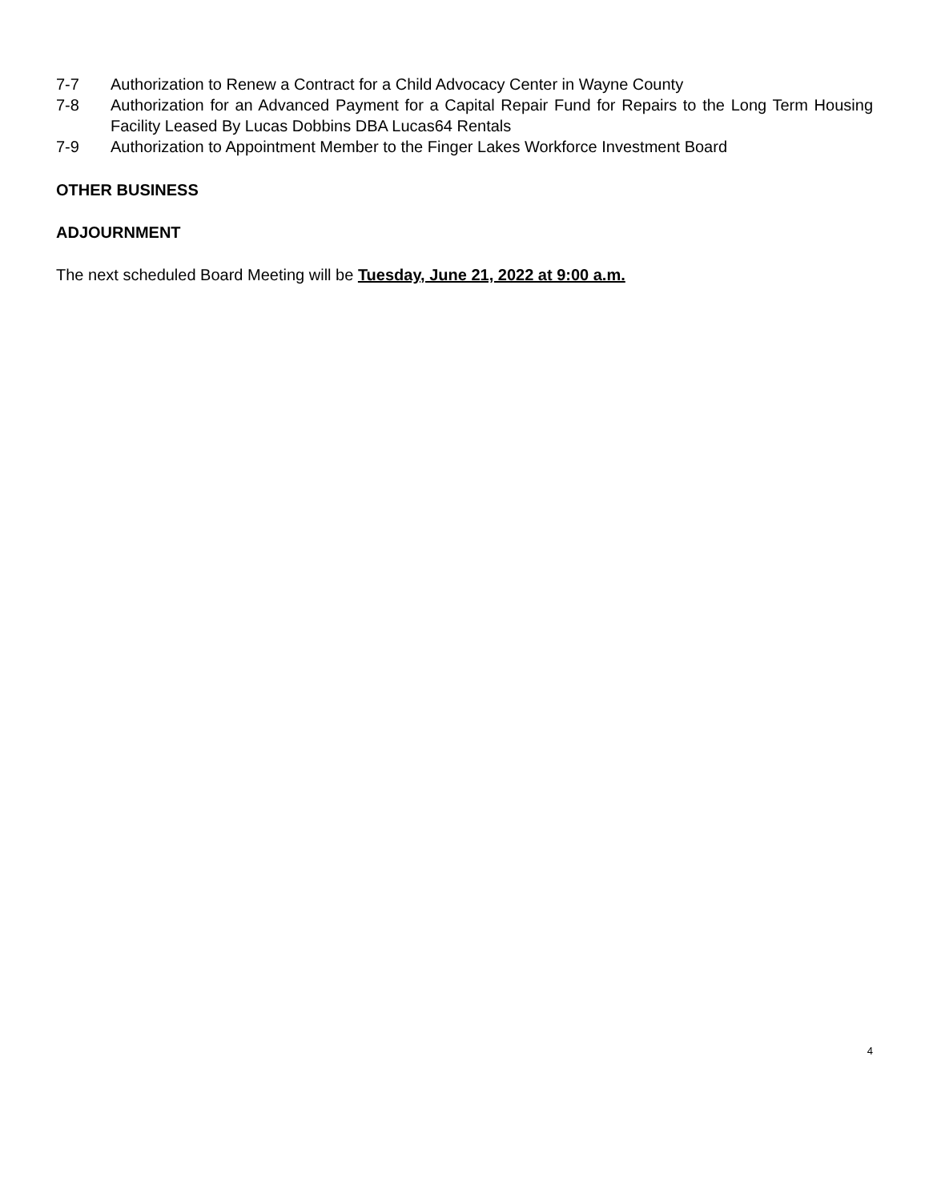7-7 Authorization to Renew a Contract for a Child Advocacy Center in Wayne County
7-8 Authorization for an Advanced Payment for a Capital Repair Fund for Repairs to the Long Term Housing Facility Leased By Lucas Dobbins DBA Lucas64 Rentals
7-9 Authorization to Appointment Member to the Finger Lakes Workforce Investment Board
OTHER BUSINESS
ADJOURNMENT
The next scheduled Board Meeting will be Tuesday, June 21, 2022 at 9:00 a.m.
4